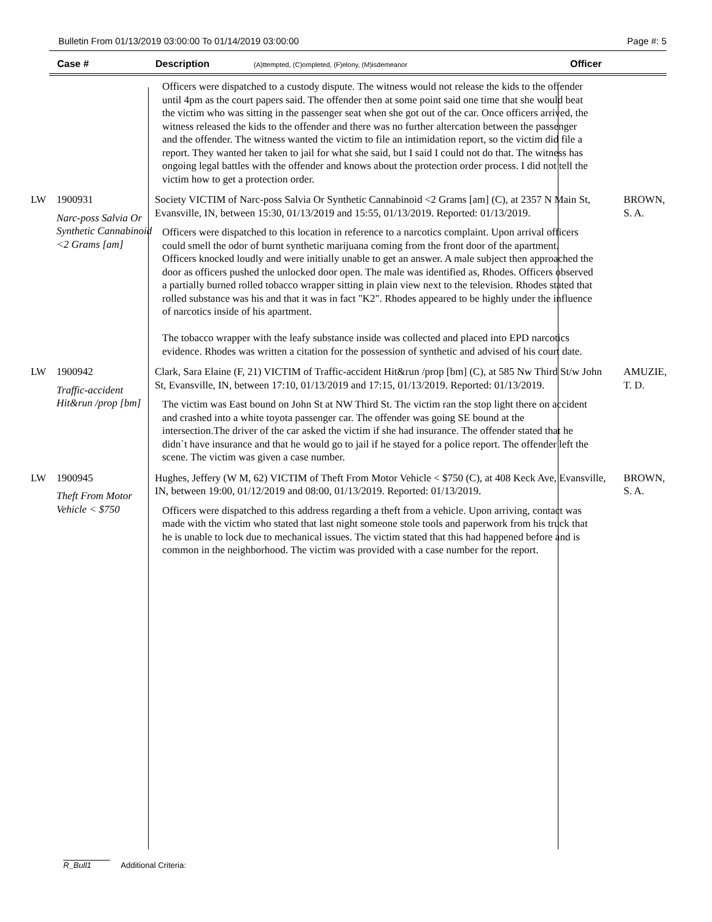Bulletin From 01/13/2019 03:00:00 To 01/14/2019 03:00:00 Page #: 5
Case # Description (A)ttempted, (C)ompleted, (F)elony, (M)isdemeanor Officer
| | | Officers were dispatched to a custody dispute. The witness would not release the kids to the offender until 4pm as the court papers said. The offender then at some point said one time that she would beat the victim who was sitting in the passenger seat when she got out of the car. Once officers arrived, the witness released the kids to the offender and there was no further altercation between the passenger and the offender. The witness wanted the victim to file an intimidation report, so the victim did file a report. They wanted her taken to jail for what she said, but I said I could not do that. The witness has ongoing legal battles with the offender and knows about the protection order process. I did not tell the victim how to get a protection order. | |
| LW | 1900931 Narc-poss Salvia Or Synthetic Cannabinoid <2 Grams [am] | Society VICTIM of Narc-poss Salvia Or Synthetic Cannabinoid <2 Grams [am] (C), at 2357 N Main St, Evansville, IN, between 15:30, 01/13/2019 and 15:55, 01/13/2019. Reported: 01/13/2019. Officers were dispatched to this location in reference to a narcotics complaint. Upon arrival officers could smell the odor of burnt synthetic marijuana coming from the front door of the apartment. Officers knocked loudly and were initially unable to get an answer. A male subject then approached the door as officers pushed the unlocked door open. The male was identified as, Rhodes. Officers observed a partially burned rolled tobacco wrapper sitting in plain view next to the television. Rhodes stated that rolled substance was his and that it was in fact "K2". Rhodes appeared to be highly under the influence of narcotics inside of his apartment. The tobacco wrapper with the leafy substance inside was collected and placed into EPD narcotics evidence. Rhodes was written a citation for the possession of synthetic and advised of his court date. | BROWN, S. A. |
| LW | 1900942 Traffic-accident Hit&run /prop [bm] | Clark, Sara Elaine (F, 21) VICTIM of Traffic-accident Hit&run /prop [bm] (C), at 585 Nw Third St/w John St, Evansville, IN, between 17:10, 01/13/2019 and 17:15, 01/13/2019. Reported: 01/13/2019. The victim was East bound on John St at NW Third St. The victim ran the stop light there on accident and crashed into a white toyota passenger car. The offender was going SE bound at the intersection.The driver of the car asked the victim if she had insurance. The offender stated that he didn`t have insurance and that he would go to jail if he stayed for a police report. The offender left the scene. The victim was given a case number. | AMUZIE, T. D. |
| LW | 1900945 Theft From Motor Vehicle < $750 | Hughes, Jeffery (W M, 62) VICTIM of Theft From Motor Vehicle < $750 (C), at 408 Keck Ave, Evansville, IN, between 19:00, 01/12/2019 and 08:00, 01/13/2019. Reported: 01/13/2019. Officers were dispatched to this address regarding a theft from a vehicle. Upon arriving, contact was made with the victim who stated that last night someone stole tools and paperwork from his truck that he is unable to lock due to mechanical issues. The victim stated that this had happened before and is common in the neighborhood. The victim was provided with a case number for the report. | BROWN, S. A. |
R_Bull1 Additional Criteria: